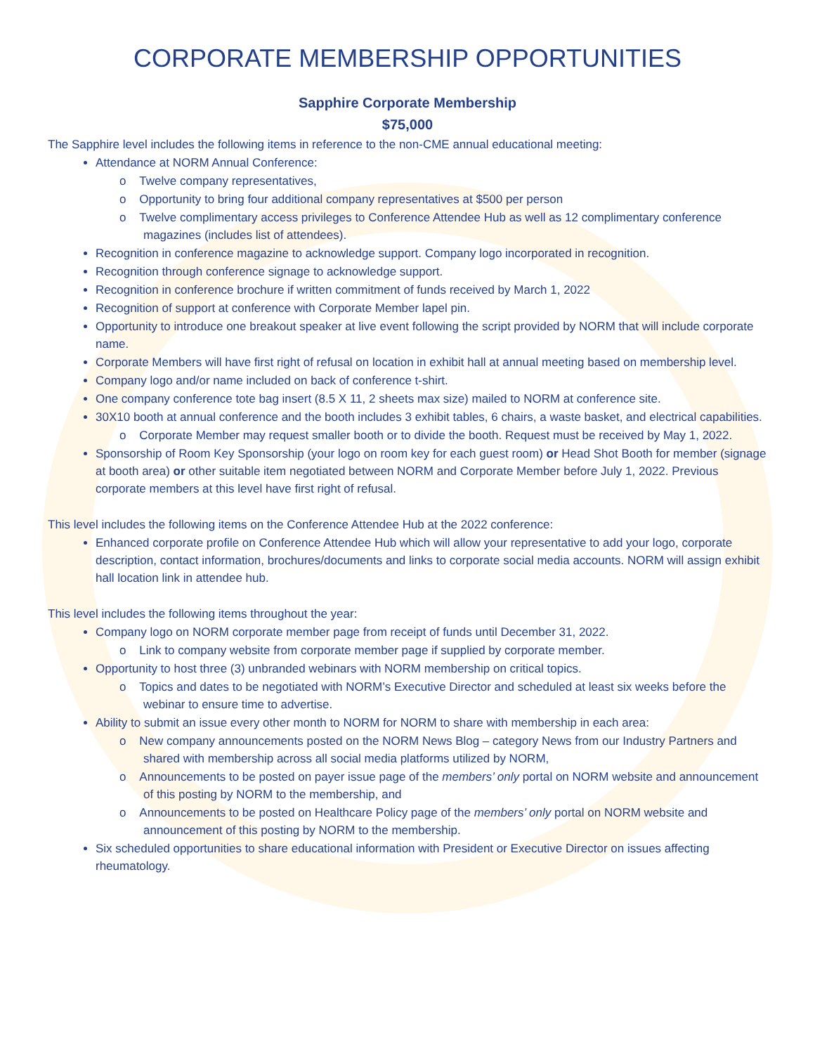CORPORATE MEMBERSHIP OPPORTUNITIES
Sapphire Corporate Membership
$75,000
The Sapphire level includes the following items in reference to the non-CME annual educational meeting:
Attendance at NORM Annual Conference:
o Twelve company representatives,
o Opportunity to bring four additional company representatives at $500 per person
o Twelve complimentary access privileges to Conference Attendee Hub as well as 12 complimentary conference magazines (includes list of attendees).
Recognition in conference magazine to acknowledge support. Company logo incorporated in recognition.
Recognition through conference signage to acknowledge support.
Recognition in conference brochure if written commitment of funds received by March 1, 2022
Recognition of support at conference with Corporate Member lapel pin.
Opportunity to introduce one breakout speaker at live event following the script provided by NORM that will include corporate name.
Corporate Members will have first right of refusal on location in exhibit hall at annual meeting based on membership level.
Company logo and/or name included on back of conference t-shirt.
One company conference tote bag insert (8.5 X 11, 2 sheets max size) mailed to NORM at conference site.
30X10 booth at annual conference and the booth includes 3 exhibit tables, 6 chairs, a waste basket, and electrical capabilities.
o Corporate Member may request smaller booth or to divide the booth. Request must be received by May 1, 2022.
Sponsorship of Room Key Sponsorship (your logo on room key for each guest room) or Head Shot Booth for member (signage at booth area) or other suitable item negotiated between NORM and Corporate Member before July 1, 2022. Previous corporate members at this level have first right of refusal.
This level includes the following items on the Conference Attendee Hub at the 2022 conference:
Enhanced corporate profile on Conference Attendee Hub which will allow your representative to add your logo, corporate description, contact information, brochures/documents and links to corporate social media accounts. NORM will assign exhibit hall location link in attendee hub.
This level includes the following items throughout the year:
Company logo on NORM corporate member page from receipt of funds until December 31, 2022.
o Link to company website from corporate member page if supplied by corporate member.
Opportunity to host three (3) unbranded webinars with NORM membership on critical topics.
o Topics and dates to be negotiated with NORM’s Executive Director and scheduled at least six weeks before the webinar to ensure time to advertise.
Ability to submit an issue every other month to NORM for NORM to share with membership in each area:
o New company announcements posted on the NORM News Blog – category News from our Industry Partners and shared with membership across all social media platforms utilized by NORM,
o Announcements to be posted on payer issue page of the members’ only portal on NORM website and announcement of this posting by NORM to the membership, and
o Announcements to be posted on Healthcare Policy page of the members’ only portal on NORM website and announcement of this posting by NORM to the membership.
Six scheduled opportunities to share educational information with President or Executive Director on issues affecting rheumatology.